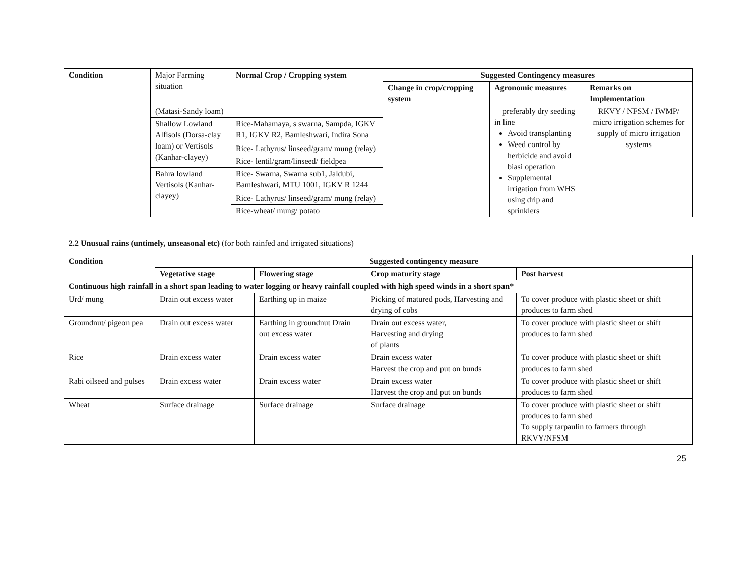| Condition | Major Farming situation | Normal Crop / Cropping system | Suggested Contingency measures | | |
| | | | Change in crop/cropping system | Agronomic measures | Remarks on Implementation |
| | (Matasi-Sandy loam) | | | preferably dry seeding in line Avoid transplanting Weed control by herbicide and avoid biasi operation Supplemental irrigation from WHS using drip and sprinklers | RKVY / NFSM / IWMP/ micro irrigation schemes for supply of micro irrigation systems |
| | Shallow Lowland Alfisols (Dorsa-clay loam) or Vertisols (Kanhar-clayey) | Rice-Mahamaya, s swarna, Sampda, IGKV R1, IGKV R2, Bamleshwari, Indira Sona | | | |
| | | Rice- Lathyrus/ linseed/gram/ mung (relay) | | | |
| | | Rice- lentil/gram/linseed/ fieldpea | | | |
| | Bahra lowland Vertisols (Kanhar-clayey) | Rice- Swarna, Swarna sub1, Jaldubi, Bamleshwari, MTU 1001, IGKV R 1244 | | | |
| | | Rice- Lathyrus/ linseed/gram/ mung (relay) | | | |
| | | Rice-wheat/ mung/ potato | | | |
2.2 Unusual rains (untimely, unseasonal etc) (for both rainfed and irrigated situations)
| Condition | Suggested contingency measure | | | |
| --- | --- | --- | --- | --- |
| | Vegetative stage | Flowering stage | Crop maturity stage | Post harvest |
| Continuous high rainfall in a short span leading to water logging or heavy rainfall coupled with high speed winds in a short span* | | | | |
| Urd/ mung | Drain out excess water | Earthing up in maize | Picking of matured pods, Harvesting and drying of cobs | To cover produce with plastic sheet or shift produces to farm shed |
| Groundnut/ pigeon pea | Drain out excess water | Earthing in groundnut Drain out excess water | Drain out excess water, Harvesting and drying of plants | To cover produce with plastic sheet or shift produces to farm shed |
| Rice | Drain excess water | Drain excess water | Drain excess water Harvest the crop and put on bunds | To cover produce with plastic sheet or shift produces to farm shed |
| Rabi oilseed and pulses | Drain excess water | Drain excess water | Drain excess water Harvest the crop and put on bunds | To cover produce with plastic sheet or shift produces to farm shed |
| Wheat | Surface drainage | Surface drainage | Surface drainage | To cover produce with plastic sheet or shift produces to farm shed To supply tarpaulin to farmers through RKVY/NFSM |
25